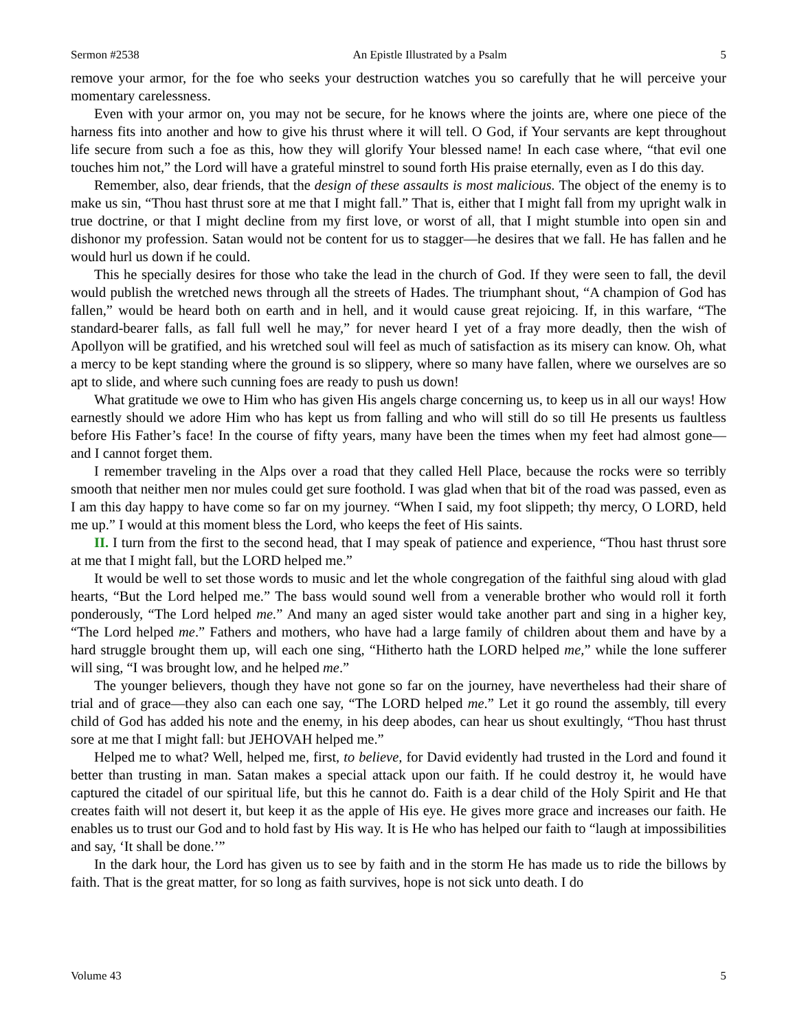Sermon #2538 An Epistle Illustrated by a Psalm 5
remove your armor, for the foe who seeks your destruction watches you so carefully that he will perceive your momentary carelessness.
Even with your armor on, you may not be secure, for he knows where the joints are, where one piece of the harness fits into another and how to give his thrust where it will tell. O God, if Your servants are kept throughout life secure from such a foe as this, how they will glorify Your blessed name! In each case where, “that evil one touches him not,” the Lord will have a grateful minstrel to sound forth His praise eternally, even as I do this day.
Remember, also, dear friends, that the design of these assaults is most malicious. The object of the enemy is to make us sin, “Thou hast thrust sore at me that I might fall.” That is, either that I might fall from my upright walk in true doctrine, or that I might decline from my first love, or worst of all, that I might stumble into open sin and dishonor my profession. Satan would not be content for us to stagger—he desires that we fall. He has fallen and he would hurl us down if he could.
This he specially desires for those who take the lead in the church of God. If they were seen to fall, the devil would publish the wretched news through all the streets of Hades. The triumphant shout, “A champion of God has fallen,” would be heard both on earth and in hell, and it would cause great rejoicing. If, in this warfare, “The standard-bearer falls, as fall full well he may,” for never heard I yet of a fray more deadly, then the wish of Apollyon will be gratified, and his wretched soul will feel as much of satisfaction as its misery can know. Oh, what a mercy to be kept standing where the ground is so slippery, where so many have fallen, where we ourselves are so apt to slide, and where such cunning foes are ready to push us down!
What gratitude we owe to Him who has given His angels charge concerning us, to keep us in all our ways! How earnestly should we adore Him who has kept us from falling and who will still do so till He presents us faultless before His Father’s face! In the course of fifty years, many have been the times when my feet had almost gone—and I cannot forget them.
I remember traveling in the Alps over a road that they called Hell Place, because the rocks were so terribly smooth that neither men nor mules could get sure foothold. I was glad when that bit of the road was passed, even as I am this day happy to have come so far on my journey. “When I said, my foot slippeth; thy mercy, O LORD, held me up.” I would at this moment bless the Lord, who keeps the feet of His saints.
II. I turn from the first to the second head, that I may speak of patience and experience, “Thou hast thrust sore at me that I might fall, but the LORD helped me.”
It would be well to set those words to music and let the whole congregation of the faithful sing aloud with glad hearts, “But the Lord helped me.” The bass would sound well from a venerable brother who would roll it forth ponderously, “The Lord helped me.” And many an aged sister would take another part and sing in a higher key, “The Lord helped me.” Fathers and mothers, who have had a large family of children about them and have by a hard struggle brought them up, will each one sing, “Hitherto hath the LORD helped me,” while the lone sufferer will sing, “I was brought low, and he helped me.”
The younger believers, though they have not gone so far on the journey, have nevertheless had their share of trial and of grace—they also can each one say, “The LORD helped me.” Let it go round the assembly, till every child of God has added his note and the enemy, in his deep abodes, can hear us shout exultingly, “Thou hast thrust sore at me that I might fall: but JEHOVAH helped me.”
Helped me to what? Well, helped me, first, to believe, for David evidently had trusted in the Lord and found it better than trusting in man. Satan makes a special attack upon our faith. If he could destroy it, he would have captured the citadel of our spiritual life, but this he cannot do. Faith is a dear child of the Holy Spirit and He that creates faith will not desert it, but keep it as the apple of His eye. He gives more grace and increases our faith. He enables us to trust our God and to hold fast by His way. It is He who has helped our faith to “laugh at impossibilities and say, ‘It shall be done.’”
In the dark hour, the Lord has given us to see by faith and in the storm He has made us to ride the billows by faith. That is the great matter, for so long as faith survives, hope is not sick unto death. I do
Volume 43 5